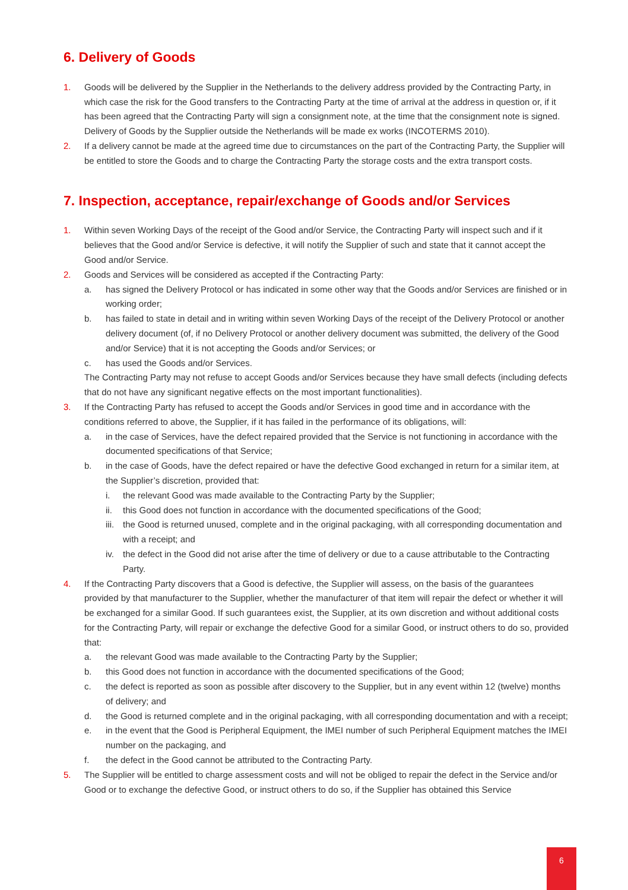6. Delivery of Goods
1. Goods will be delivered by the Supplier in the Netherlands to the delivery address provided by the Contracting Party, in which case the risk for the Good transfers to the Contracting Party at the time of arrival at the address in question or, if it has been agreed that the Contracting Party will sign a consignment note, at the time that the consignment note is signed. Delivery of Goods by the Supplier outside the Netherlands will be made ex works (INCOTERMS 2010).
2. If a delivery cannot be made at the agreed time due to circumstances on the part of the Contracting Party, the Supplier will be entitled to store the Goods and to charge the Contracting Party the storage costs and the extra transport costs.
7. Inspection, acceptance, repair/exchange of Goods and/or Services
1. Within seven Working Days of the receipt of the Good and/or Service, the Contracting Party will inspect such and if it believes that the Good and/or Service is defective, it will notify the Supplier of such and state that it cannot accept the Good and/or Service.
2. Goods and Services will be considered as accepted if the Contracting Party:
a. has signed the Delivery Protocol or has indicated in some other way that the Goods and/or Services are finished or in working order;
b. has failed to state in detail and in writing within seven Working Days of the receipt of the Delivery Protocol or another delivery document (of, if no Delivery Protocol or another delivery document was submitted, the delivery of the Good and/or Service) that it is not accepting the Goods and/or Services; or
c. has used the Goods and/or Services.
The Contracting Party may not refuse to accept Goods and/or Services because they have small defects (including defects that do not have any significant negative effects on the most important functionalities).
3. If the Contracting Party has refused to accept the Goods and/or Services in good time and in accordance with the conditions referred to above, the Supplier, if it has failed in the performance of its obligations, will:
a. in the case of Services, have the defect repaired provided that the Service is not functioning in accordance with the documented specifications of that Service;
b. in the case of Goods, have the defect repaired or have the defective Good exchanged in return for a similar item, at the Supplier’s discretion, provided that:
i. the relevant Good was made available to the Contracting Party by the Supplier;
ii. this Good does not function in accordance with the documented specifications of the Good;
iii. the Good is returned unused, complete and in the original packaging, with all corresponding documentation and with a receipt; and
iv. the defect in the Good did not arise after the time of delivery or due to a cause attributable to the Contracting Party.
4. If the Contracting Party discovers that a Good is defective, the Supplier will assess, on the basis of the guarantees provided by that manufacturer to the Supplier, whether the manufacturer of that item will repair the defect or whether it will be exchanged for a similar Good. If such guarantees exist, the Supplier, at its own discretion and without additional costs for the Contracting Party, will repair or exchange the defective Good for a similar Good, or instruct others to do so, provided that:
a. the relevant Good was made available to the Contracting Party by the Supplier;
b. this Good does not function in accordance with the documented specifications of the Good;
c. the defect is reported as soon as possible after discovery to the Supplier, but in any event within 12 (twelve) months of delivery; and
d. the Good is returned complete and in the original packaging, with all corresponding documentation and with a receipt;
e. in the event that the Good is Peripheral Equipment, the IMEI number of such Peripheral Equipment matches the IMEI number on the packaging, and
f. the defect in the Good cannot be attributed to the Contracting Party.
5. The Supplier will be entitled to charge assessment costs and will not be obliged to repair the defect in the Service and/or Good or to exchange the defective Good, or instruct others to do so, if the Supplier has obtained this Service
6